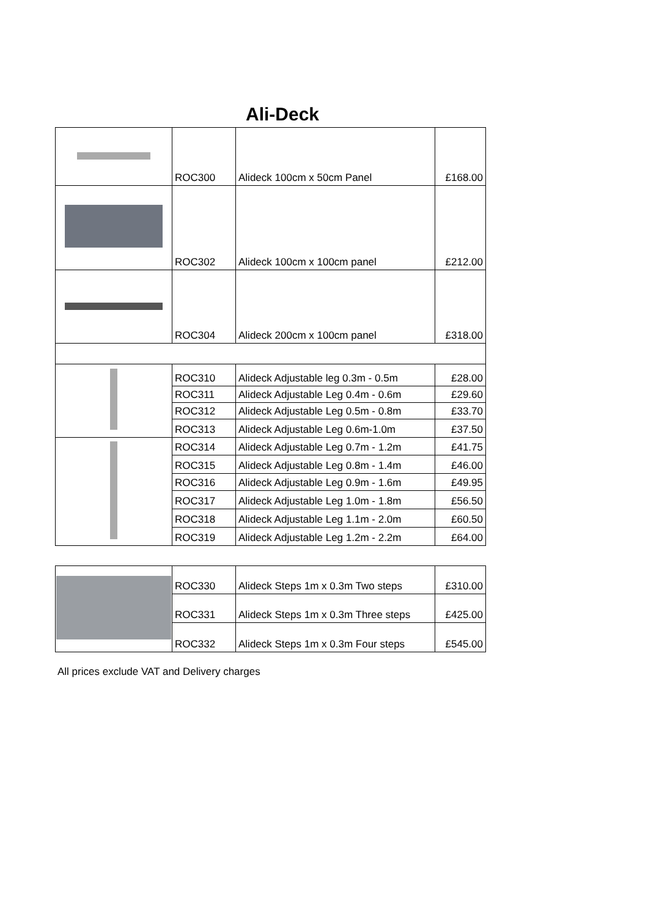Ali-Deck
| | ROC300 | Alideck 100cm x 50cm Panel | £168.00 |
| | ROC302 | Alideck 100cm x 100cm panel | £212.00 |
| | ROC304 | Alideck 200cm x 100cm panel | £318.00 |
| | ROC310 | Alideck Adjustable leg 0.3m - 0.5m | £28.00 |
| | ROC311 | Alideck Adjustable Leg 0.4m - 0.6m | £29.60 |
| | ROC312 | Alideck Adjustable Leg 0.5m - 0.8m | £33.70 |
| | ROC313 | Alideck Adjustable Leg 0.6m-1.0m | £37.50 |
| | ROC314 | Alideck Adjustable Leg 0.7m - 1.2m | £41.75 |
| | ROC315 | Alideck Adjustable Leg 0.8m - 1.4m | £46.00 |
| | ROC316 | Alideck Adjustable Leg 0.9m - 1.6m | £49.95 |
| | ROC317 | Alideck Adjustable Leg 1.0m - 1.8m | £56.50 |
| | ROC318 | Alideck Adjustable Leg 1.1m - 2.0m | £60.50 |
| | ROC319 | Alideck Adjustable Leg 1.2m - 2.2m | £64.00 |
| | ROC330 | Alideck Steps 1m x 0.3m Two steps | £310.00 |
| | ROC331 | Alideck Steps 1m x 0.3m Three steps | £425.00 |
| | ROC332 | Alideck Steps 1m x 0.3m Four steps | £545.00 |
All prices exclude VAT and Delivery charges